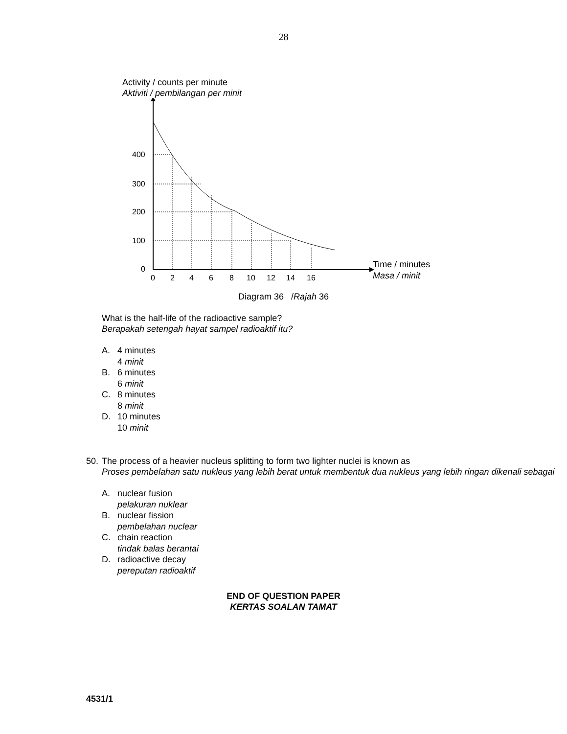28
Activity / counts per minute
Aktiviti / pembilangan per minit
400
300
200
100
0
0
2
4
6
8
10
12
14
16
Time / minutes
Masa / minit
Diagram 36 /Rajah 36
What is the half-life of the radioactive sample?
Berapakah setengah hayat sampel radioaktif itu?
A. 4 minutes
4 minit
B. 6 minutes
6 minit
C. 8 minutes
8 minit
D. 10 minutes
10 minit
50. The process of a heavier nucleus splitting to form two lighter nuclei is known as
Proses pembelahan satu nukleus yang lebih berat untuk membentuk dua nukleus yang lebih ringan dikenali sebagai
A. nuclear fusion
pelakuran nuklear
B. nuclear fission
pembelahan nuclear
C. chain reaction
tindak balas berantai
D. radioactive decay
pereputan radioaktif
END OF QUESTION PAPER
KERTAS SOALAN TAMAT
4531/1